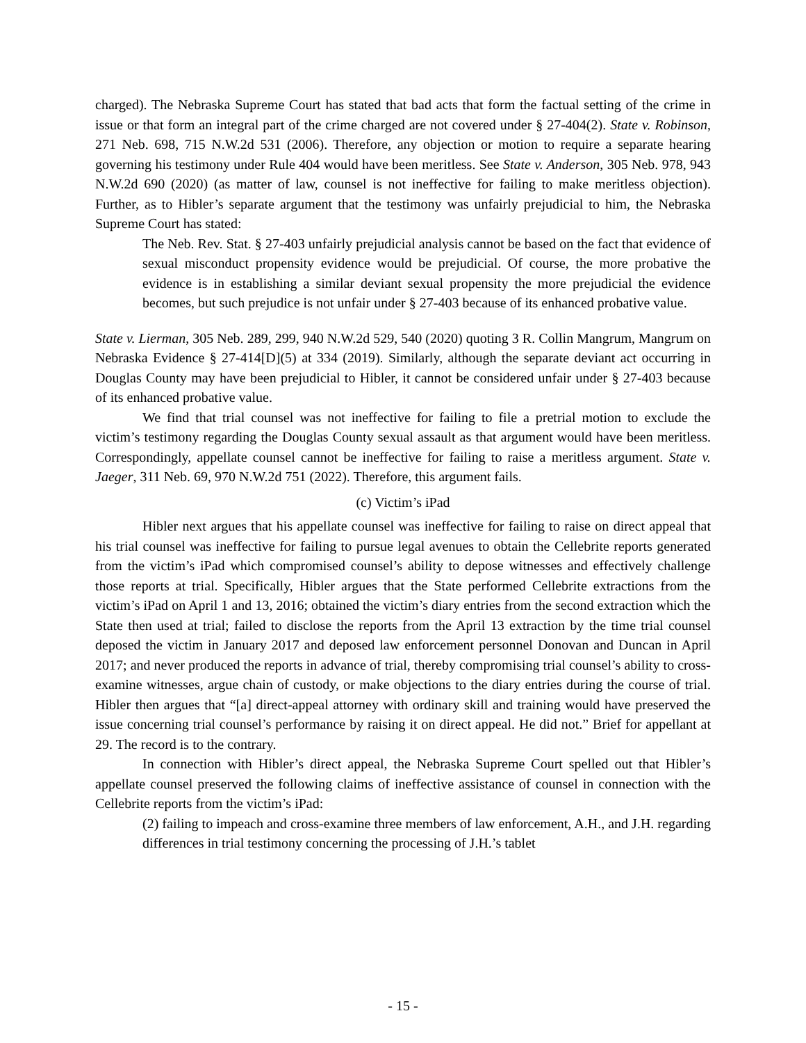charged). The Nebraska Supreme Court has stated that bad acts that form the factual setting of the crime in issue or that form an integral part of the crime charged are not covered under § 27-404(2). State v. Robinson, 271 Neb. 698, 715 N.W.2d 531 (2006). Therefore, any objection or motion to require a separate hearing governing his testimony under Rule 404 would have been meritless. See State v. Anderson, 305 Neb. 978, 943 N.W.2d 690 (2020) (as matter of law, counsel is not ineffective for failing to make meritless objection). Further, as to Hibler’s separate argument that the testimony was unfairly prejudicial to him, the Nebraska Supreme Court has stated:
The Neb. Rev. Stat. § 27-403 unfairly prejudicial analysis cannot be based on the fact that evidence of sexual misconduct propensity evidence would be prejudicial. Of course, the more probative the evidence is in establishing a similar deviant sexual propensity the more prejudicial the evidence becomes, but such prejudice is not unfair under § 27-403 because of its enhanced probative value.
State v. Lierman, 305 Neb. 289, 299, 940 N.W.2d 529, 540 (2020) quoting 3 R. Collin Mangrum, Mangrum on Nebraska Evidence § 27-414[D](5) at 334 (2019). Similarly, although the separate deviant act occurring in Douglas County may have been prejudicial to Hibler, it cannot be considered unfair under § 27-403 because of its enhanced probative value.
We find that trial counsel was not ineffective for failing to file a pretrial motion to exclude the victim’s testimony regarding the Douglas County sexual assault as that argument would have been meritless. Correspondingly, appellate counsel cannot be ineffective for failing to raise a meritless argument. State v. Jaeger, 311 Neb. 69, 970 N.W.2d 751 (2022). Therefore, this argument fails.
(c) Victim’s iPad
Hibler next argues that his appellate counsel was ineffective for failing to raise on direct appeal that his trial counsel was ineffective for failing to pursue legal avenues to obtain the Cellebrite reports generated from the victim’s iPad which compromised counsel’s ability to depose witnesses and effectively challenge those reports at trial. Specifically, Hibler argues that the State performed Cellebrite extractions from the victim’s iPad on April 1 and 13, 2016; obtained the victim’s diary entries from the second extraction which the State then used at trial; failed to disclose the reports from the April 13 extraction by the time trial counsel deposed the victim in January 2017 and deposed law enforcement personnel Donovan and Duncan in April 2017; and never produced the reports in advance of trial, thereby compromising trial counsel’s ability to cross-examine witnesses, argue chain of custody, or make objections to the diary entries during the course of trial. Hibler then argues that “[a] direct-appeal attorney with ordinary skill and training would have preserved the issue concerning trial counsel’s performance by raising it on direct appeal. He did not.” Brief for appellant at 29. The record is to the contrary.
In connection with Hibler’s direct appeal, the Nebraska Supreme Court spelled out that Hibler’s appellate counsel preserved the following claims of ineffective assistance of counsel in connection with the Cellebrite reports from the victim’s iPad:
(2) failing to impeach and cross-examine three members of law enforcement, A.H., and J.H. regarding differences in trial testimony concerning the processing of J.H.’s tablet
- 15 -